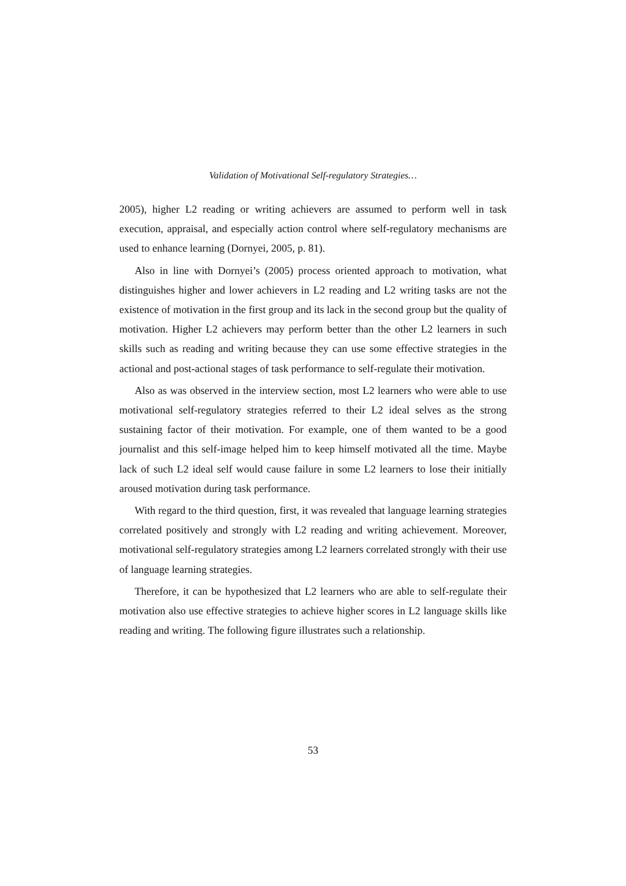Validation of Motivational Self-regulatory Strategies…
2005), higher L2 reading or writing achievers are assumed to perform well in task execution, appraisal, and especially action control where self-regulatory mechanisms are used to enhance learning (Dornyei, 2005, p. 81).
Also in line with Dornyei’s (2005) process oriented approach to motivation, what distinguishes higher and lower achievers in L2 reading and L2 writing tasks are not the existence of motivation in the first group and its lack in the second group but the quality of motivation. Higher L2 achievers may perform better than the other L2 learners in such skills such as reading and writing because they can use some effective strategies in the actional and post-actional stages of task performance to self-regulate their motivation.
Also as was observed in the interview section, most L2 learners who were able to use motivational self-regulatory strategies referred to their L2 ideal selves as the strong sustaining factor of their motivation. For example, one of them wanted to be a good journalist and this self-image helped him to keep himself motivated all the time. Maybe lack of such L2 ideal self would cause failure in some L2 learners to lose their initially aroused motivation during task performance.
With regard to the third question, first, it was revealed that language learning strategies correlated positively and strongly with L2 reading and writing achievement. Moreover, motivational self-regulatory strategies among L2 learners correlated strongly with their use of language learning strategies.
Therefore, it can be hypothesized that L2 learners who are able to self-regulate their motivation also use effective strategies to achieve higher scores in L2 language skills like reading and writing. The following figure illustrates such a relationship.
53